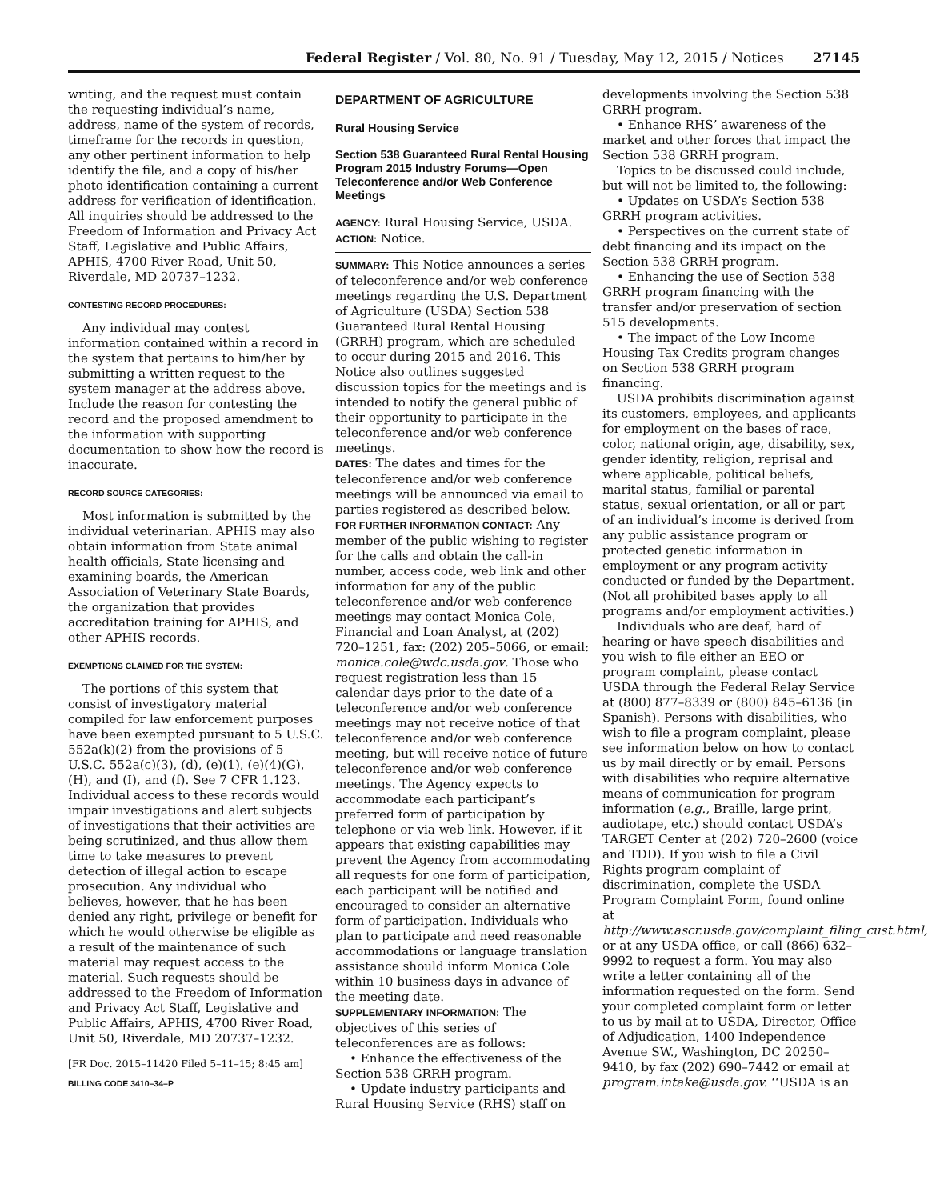Federal Register / Vol. 80, No. 91 / Tuesday, May 12, 2015 / Notices 27145
writing, and the request must contain the requesting individual’s name, address, name of the system of records, timeframe for the records in question, any other pertinent information to help identify the file, and a copy of his/her photo identification containing a current address for verification of identification. All inquiries should be addressed to the Freedom of Information and Privacy Act Staff, Legislative and Public Affairs, APHIS, 4700 River Road, Unit 50, Riverdale, MD 20737–1232.
CONTESTING RECORD PROCEDURES:
Any individual may contest information contained within a record in the system that pertains to him/her by submitting a written request to the system manager at the address above. Include the reason for contesting the record and the proposed amendment to the information with supporting documentation to show how the record is inaccurate.
RECORD SOURCE CATEGORIES:
Most information is submitted by the individual veterinarian. APHIS may also obtain information from State animal health officials, State licensing and examining boards, the American Association of Veterinary State Boards, the organization that provides accreditation training for APHIS, and other APHIS records.
EXEMPTIONS CLAIMED FOR THE SYSTEM:
The portions of this system that consist of investigatory material compiled for law enforcement purposes have been exempted pursuant to 5 U.S.C. 552a(k)(2) from the provisions of 5 U.S.C. 552a(c)(3), (d), (e)(1), (e)(4)(G), (H), and (I), and (f). See 7 CFR 1.123. Individual access to these records would impair investigations and alert subjects of investigations that their activities are being scrutinized, and thus allow them time to take measures to prevent detection of illegal action to escape prosecution. Any individual who believes, however, that he has been denied any right, privilege or benefit for which he would otherwise be eligible as a result of the maintenance of such material may request access to the material. Such requests should be addressed to the Freedom of Information and Privacy Act Staff, Legislative and Public Affairs, APHIS, 4700 River Road, Unit 50, Riverdale, MD 20737–1232.
[FR Doc. 2015–11420 Filed 5–11–15; 8:45 am]
BILLING CODE 3410–34–P
DEPARTMENT OF AGRICULTURE
Rural Housing Service
Section 538 Guaranteed Rural Rental Housing Program 2015 Industry Forums—Open Teleconference and/or Web Conference Meetings
AGENCY: Rural Housing Service, USDA.
ACTION: Notice.
SUMMARY: This Notice announces a series of teleconference and/or web conference meetings regarding the U.S. Department of Agriculture (USDA) Section 538 Guaranteed Rural Rental Housing (GRRH) program, which are scheduled to occur during 2015 and 2016. This Notice also outlines suggested discussion topics for the meetings and is intended to notify the general public of their opportunity to participate in the teleconference and/or web conference meetings.
DATES: The dates and times for the teleconference and/or web conference meetings will be announced via email to parties registered as described below.
FOR FURTHER INFORMATION CONTACT: Any member of the public wishing to register for the calls and obtain the call-in number, access code, web link and other information for any of the public teleconference and/or web conference meetings may contact Monica Cole, Financial and Loan Analyst, at (202) 720–1251, fax: (202) 205–5066, or email: monica.cole@wdc.usda.gov. Those who request registration less than 15 calendar days prior to the date of a teleconference and/or web conference meetings may not receive notice of that teleconference and/or web conference meeting, but will receive notice of future teleconference and/or web conference meetings. The Agency expects to accommodate each participant’s preferred form of participation by telephone or via web link. However, if it appears that existing capabilities may prevent the Agency from accommodating all requests for one form of participation, each participant will be notified and encouraged to consider an alternative form of participation. Individuals who plan to participate and need reasonable accommodations or language translation assistance should inform Monica Cole within 10 business days in advance of the meeting date.
SUPPLEMENTARY INFORMATION: The objectives of this series of teleconferences are as follows:
• Enhance the effectiveness of the Section 538 GRRH program.
• Update industry participants and Rural Housing Service (RHS) staff on
developments involving the Section 538 GRRH program.
• Enhance RHS’ awareness of the market and other forces that impact the Section 538 GRRH program.
Topics to be discussed could include, but will not be limited to, the following:
• Updates on USDA’s Section 538 GRRH program activities.
• Perspectives on the current state of debt financing and its impact on the Section 538 GRRH program.
• Enhancing the use of Section 538 GRRH program financing with the transfer and/or preservation of section 515 developments.
• The impact of the Low Income Housing Tax Credits program changes on Section 538 GRRH program financing.
USDA prohibits discrimination against its customers, employees, and applicants for employment on the bases of race, color, national origin, age, disability, sex, gender identity, religion, reprisal and where applicable, political beliefs, marital status, familial or parental status, sexual orientation, or all or part of an individual’s income is derived from any public assistance program or protected genetic information in employment or any program activity conducted or funded by the Department. (Not all prohibited bases apply to all programs and/or employment activities.)
Individuals who are deaf, hard of hearing or have speech disabilities and you wish to file either an EEO or program complaint, please contact USDA through the Federal Relay Service at (800) 877–8339 or (800) 845–6136 (in Spanish). Persons with disabilities, who wish to file a program complaint, please see information below on how to contact us by mail directly or by email. Persons with disabilities who require alternative means of communication for program information (e.g., Braille, large print, audiotape, etc.) should contact USDA’s TARGET Center at (202) 720–2600 (voice and TDD). If you wish to file a Civil Rights program complaint of discrimination, complete the USDA Program Complaint Form, found online at http://www.ascr.usda.gov/complaint_filing_cust.html, or at any USDA office, or call (866) 632–9992 to request a form. You may also write a letter containing all of the information requested on the form. Send your completed complaint form or letter to us by mail at to USDA, Director, Office of Adjudication, 1400 Independence Avenue SW., Washington, DC 20250–9410, by fax (202) 690–7442 or email at program.intake@usda.gov. ‘‘USDA is an